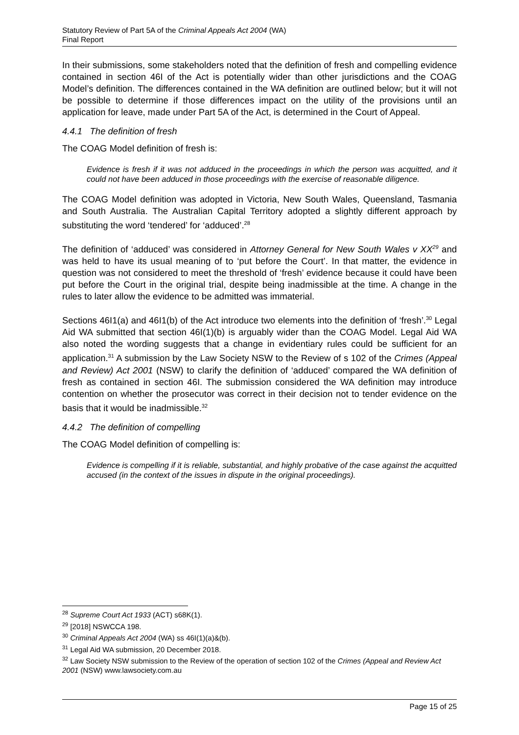Statutory Review of Part 5A of the Criminal Appeals Act 2004 (WA)
Final Report
In their submissions, some stakeholders noted that the definition of fresh and compelling evidence contained in section 46I of the Act is potentially wider than other jurisdictions and the COAG Model’s definition. The differences contained in the WA definition are outlined below; but it will not be possible to determine if those differences impact on the utility of the provisions until an application for leave, made under Part 5A of the Act, is determined in the Court of Appeal.
4.4.1 The definition of fresh
The COAG Model definition of fresh is:
Evidence is fresh if it was not adduced in the proceedings in which the person was acquitted, and it could not have been adduced in those proceedings with the exercise of reasonable diligence.
The COAG Model definition was adopted in Victoria, New South Wales, Queensland, Tasmania and South Australia. The Australian Capital Territory adopted a slightly different approach by substituting the word ‘tendered’ for ‘adduced’.<sup>28</sup>
The definition of ‘adduced’ was considered in Attorney General for New South Wales v XX<sup>29</sup> and was held to have its usual meaning of to ‘put before the Court’. In that matter, the evidence in question was not considered to meet the threshold of ‘fresh’ evidence because it could have been put before the Court in the original trial, despite being inadmissible at the time. A change in the rules to later allow the evidence to be admitted was immaterial.
Sections 46I1(a) and 46I1(b) of the Act introduce two elements into the definition of ‘fresh’.<sup>30</sup> Legal Aid WA submitted that section 46I(1)(b) is arguably wider than the COAG Model. Legal Aid WA also noted the wording suggests that a change in evidentiary rules could be sufficient for an application.<sup>31</sup> A submission by the Law Society NSW to the Review of s 102 of the Crimes (Appeal and Review) Act 2001 (NSW) to clarify the definition of ‘adduced’ compared the WA definition of fresh as contained in section 46I. The submission considered the WA definition may introduce contention on whether the prosecutor was correct in their decision not to tender evidence on the basis that it would be inadmissible.<sup>32</sup>
4.4.2 The definition of compelling
The COAG Model definition of compelling is:
Evidence is compelling if it is reliable, substantial, and highly probative of the case against the acquitted accused (in the context of the issues in dispute in the original proceedings).
<sup>28</sup> Supreme Court Act 1933 (ACT) s68K(1).
<sup>29</sup> [2018] NSWCCA 198.
<sup>30</sup> Criminal Appeals Act 2004 (WA) ss 46I(1)(a)&(b).
<sup>31</sup> Legal Aid WA submission, 20 December 2018.
<sup>32</sup> Law Society NSW submission to the Review of the operation of section 102 of the Crimes (Appeal and Review Act 2001 (NSW) www.lawsociety.com.au
Page 15 of 25